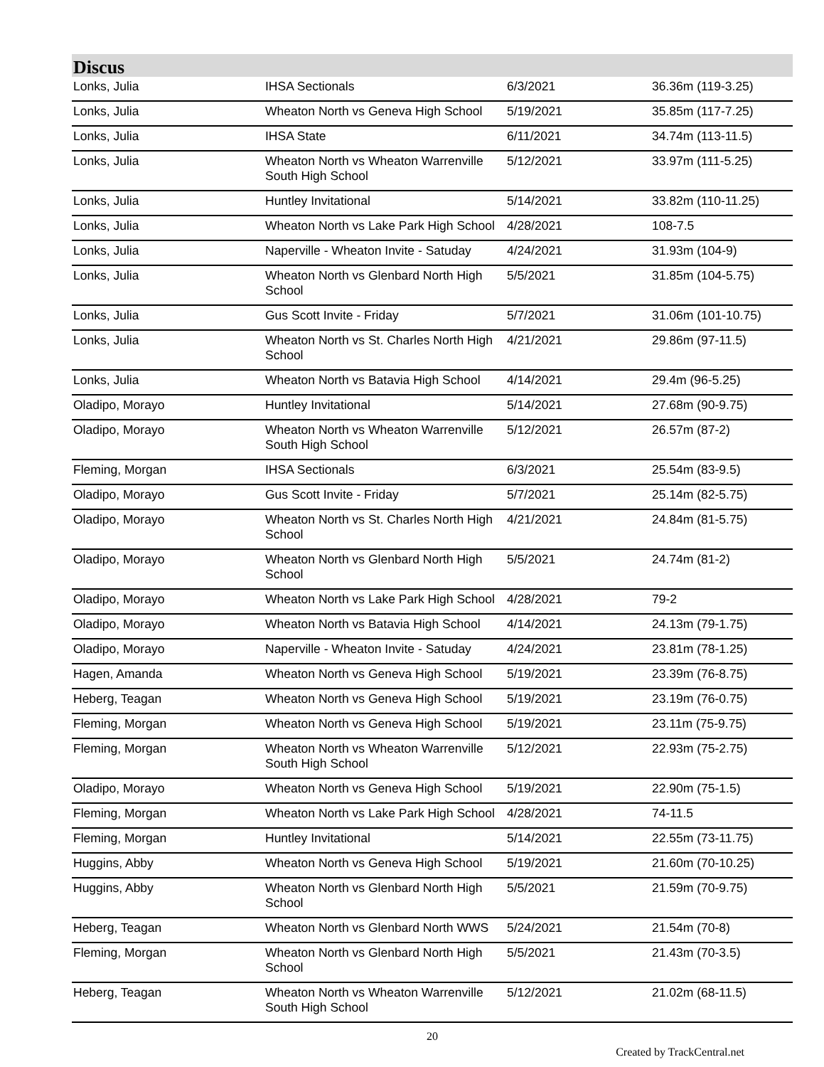Discus
| Lonks, Julia | IHSA Sectionals | 6/3/2021 | 36.36m (119-3.25) |
| Lonks, Julia | Wheaton North vs Geneva High School | 5/19/2021 | 35.85m (117-7.25) |
| Lonks, Julia | IHSA State | 6/11/2021 | 34.74m (113-11.5) |
| Lonks, Julia | Wheaton North vs Wheaton Warrenville South High School | 5/12/2021 | 33.97m (111-5.25) |
| Lonks, Julia | Huntley Invitational | 5/14/2021 | 33.82m (110-11.25) |
| Lonks, Julia | Wheaton North vs Lake Park High School | 4/28/2021 | 108-7.5 |
| Lonks, Julia | Naperville - Wheaton Invite - Satuday | 4/24/2021 | 31.93m (104-9) |
| Lonks, Julia | Wheaton North vs Glenbard North High School | 5/5/2021 | 31.85m (104-5.75) |
| Lonks, Julia | Gus Scott Invite - Friday | 5/7/2021 | 31.06m (101-10.75) |
| Lonks, Julia | Wheaton North vs St. Charles North High School | 4/21/2021 | 29.86m (97-11.5) |
| Lonks, Julia | Wheaton North vs Batavia High School | 4/14/2021 | 29.4m (96-5.25) |
| Oladipo, Morayo | Huntley Invitational | 5/14/2021 | 27.68m (90-9.75) |
| Oladipo, Morayo | Wheaton North vs Wheaton Warrenville South High School | 5/12/2021 | 26.57m (87-2) |
| Fleming, Morgan | IHSA Sectionals | 6/3/2021 | 25.54m (83-9.5) |
| Oladipo, Morayo | Gus Scott Invite - Friday | 5/7/2021 | 25.14m (82-5.75) |
| Oladipo, Morayo | Wheaton North vs St. Charles North High School | 4/21/2021 | 24.84m (81-5.75) |
| Oladipo, Morayo | Wheaton North vs Glenbard North High School | 5/5/2021 | 24.74m (81-2) |
| Oladipo, Morayo | Wheaton North vs Lake Park High School | 4/28/2021 | 79-2 |
| Oladipo, Morayo | Wheaton North vs Batavia High School | 4/14/2021 | 24.13m (79-1.75) |
| Oladipo, Morayo | Naperville - Wheaton Invite - Satuday | 4/24/2021 | 23.81m (78-1.25) |
| Hagen, Amanda | Wheaton North vs Geneva High School | 5/19/2021 | 23.39m (76-8.75) |
| Heberg, Teagan | Wheaton North vs Geneva High School | 5/19/2021 | 23.19m (76-0.75) |
| Fleming, Morgan | Wheaton North vs Geneva High School | 5/19/2021 | 23.11m (75-9.75) |
| Fleming, Morgan | Wheaton North vs Wheaton Warrenville South High School | 5/12/2021 | 22.93m (75-2.75) |
| Oladipo, Morayo | Wheaton North vs Geneva High School | 5/19/2021 | 22.90m (75-1.5) |
| Fleming, Morgan | Wheaton North vs Lake Park High School | 4/28/2021 | 74-11.5 |
| Fleming, Morgan | Huntley Invitational | 5/14/2021 | 22.55m (73-11.75) |
| Huggins, Abby | Wheaton North vs Geneva High School | 5/19/2021 | 21.60m (70-10.25) |
| Huggins, Abby | Wheaton North vs Glenbard North High School | 5/5/2021 | 21.59m (70-9.75) |
| Heberg, Teagan | Wheaton North vs Glenbard North WWS | 5/24/2021 | 21.54m (70-8) |
| Fleming, Morgan | Wheaton North vs Glenbard North High School | 5/5/2021 | 21.43m (70-3.5) |
| Heberg, Teagan | Wheaton North vs Wheaton Warrenville South High School | 5/12/2021 | 21.02m (68-11.5) |
20
Created by TrackCentral.net